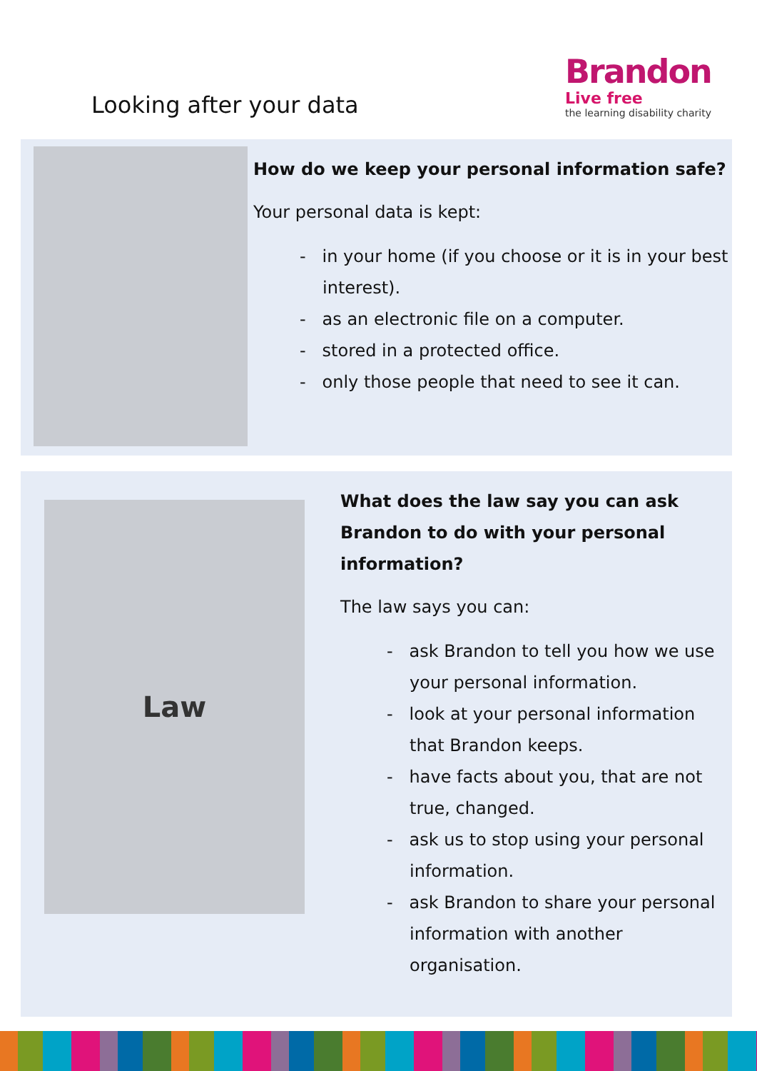Looking after your data
Brandon
Live free
the learning disability charity
How do we keep your personal information safe?
Your personal data is kept:
- in your home (if you choose or it is in your best interest).
- as an electronic file on a computer.
- stored in a protected office.
- only those people that need to see it can.
Law
What does the law say you can ask Brandon to do with your personal information?
The law says you can:
- ask Brandon to tell you how we use your personal information.
- look at your personal information that Brandon keeps.
- have facts about you, that are not true, changed.
- ask us to stop using your personal information.
- ask Brandon to share your personal information with another organisation.